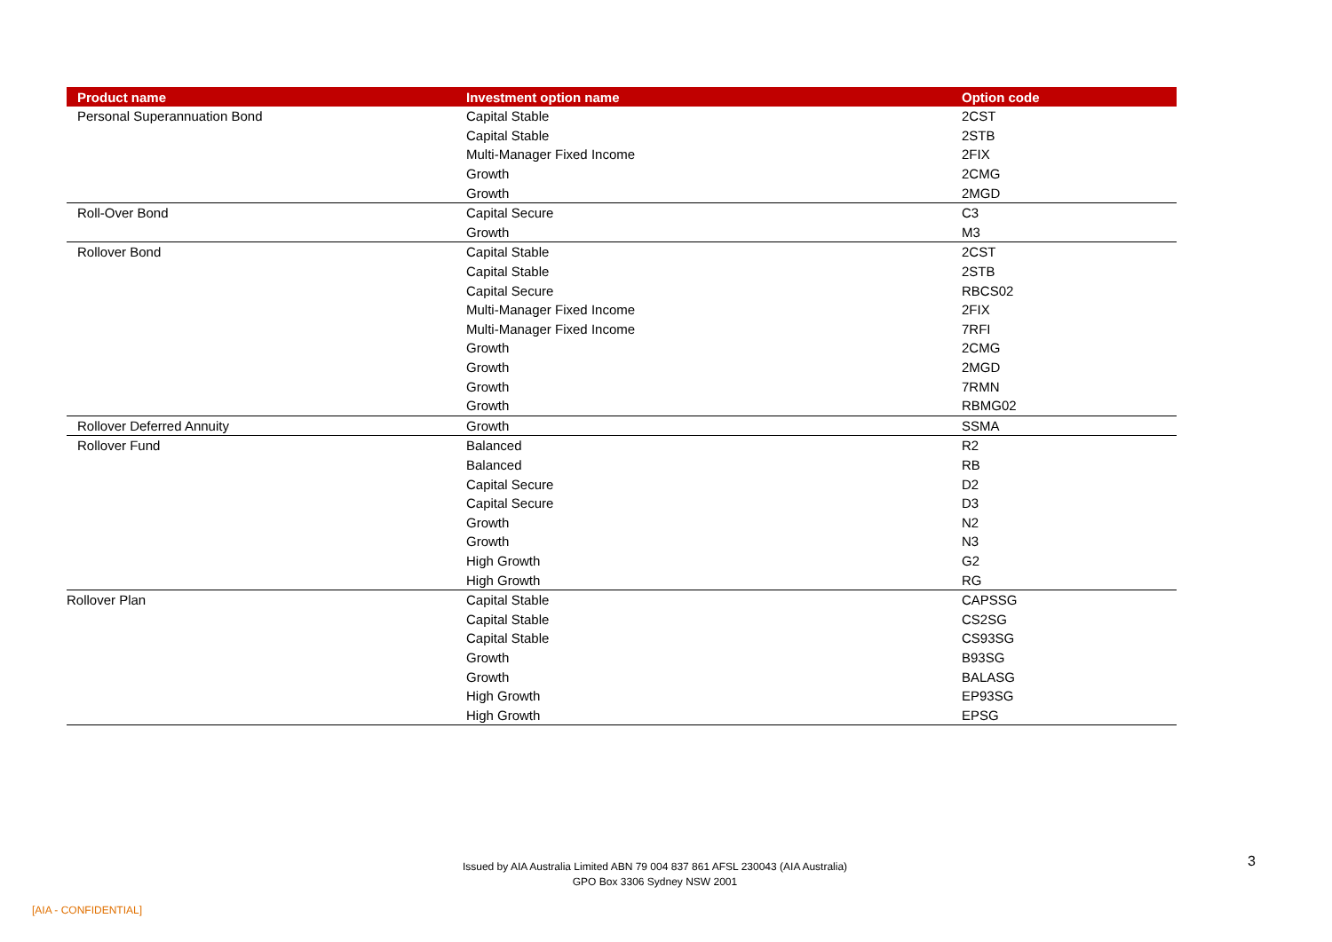| Product name | Investment option name | Option code |
| --- | --- | --- |
| Personal Superannuation Bond | Capital Stable | 2CST |
| | Capital Stable | 2STB |
| | Multi-Manager Fixed Income | 2FIX |
| | Growth | 2CMG |
| | Growth | 2MGD |
| Roll-Over Bond | Capital Secure | C3 |
| | Growth | M3 |
| Rollover Bond | Capital Stable | 2CST |
| | Capital Stable | 2STB |
| | Capital Secure | RBCS02 |
| | Multi-Manager Fixed Income | 2FIX |
| | Multi-Manager Fixed Income | 7RFI |
| | Growth | 2CMG |
| | Growth | 2MGD |
| | Growth | 7RMN |
| | Growth | RBMG02 |
| Rollover Deferred Annuity | Growth | SSMA |
| Rollover Fund | Balanced | R2 |
| | Balanced | RB |
| | Capital Secure | D2 |
| | Capital Secure | D3 |
| | Growth | N2 |
| | Growth | N3 |
| | High Growth | G2 |
| | High Growth | RG |
| Rollover Plan | Capital Stable | CAPSSG |
| | Capital Stable | CS2SG |
| | Capital Stable | CS93SG |
| | Growth | B93SG |
| | Growth | BALASG |
| | High Growth | EP93SG |
| | High Growth | EPSG |
Issued by AIA Australia Limited ABN 79 004 837 861 AFSL 230043 (AIA Australia)
GPO Box 3306 Sydney NSW 2001
3
[AIA - CONFIDENTIAL]